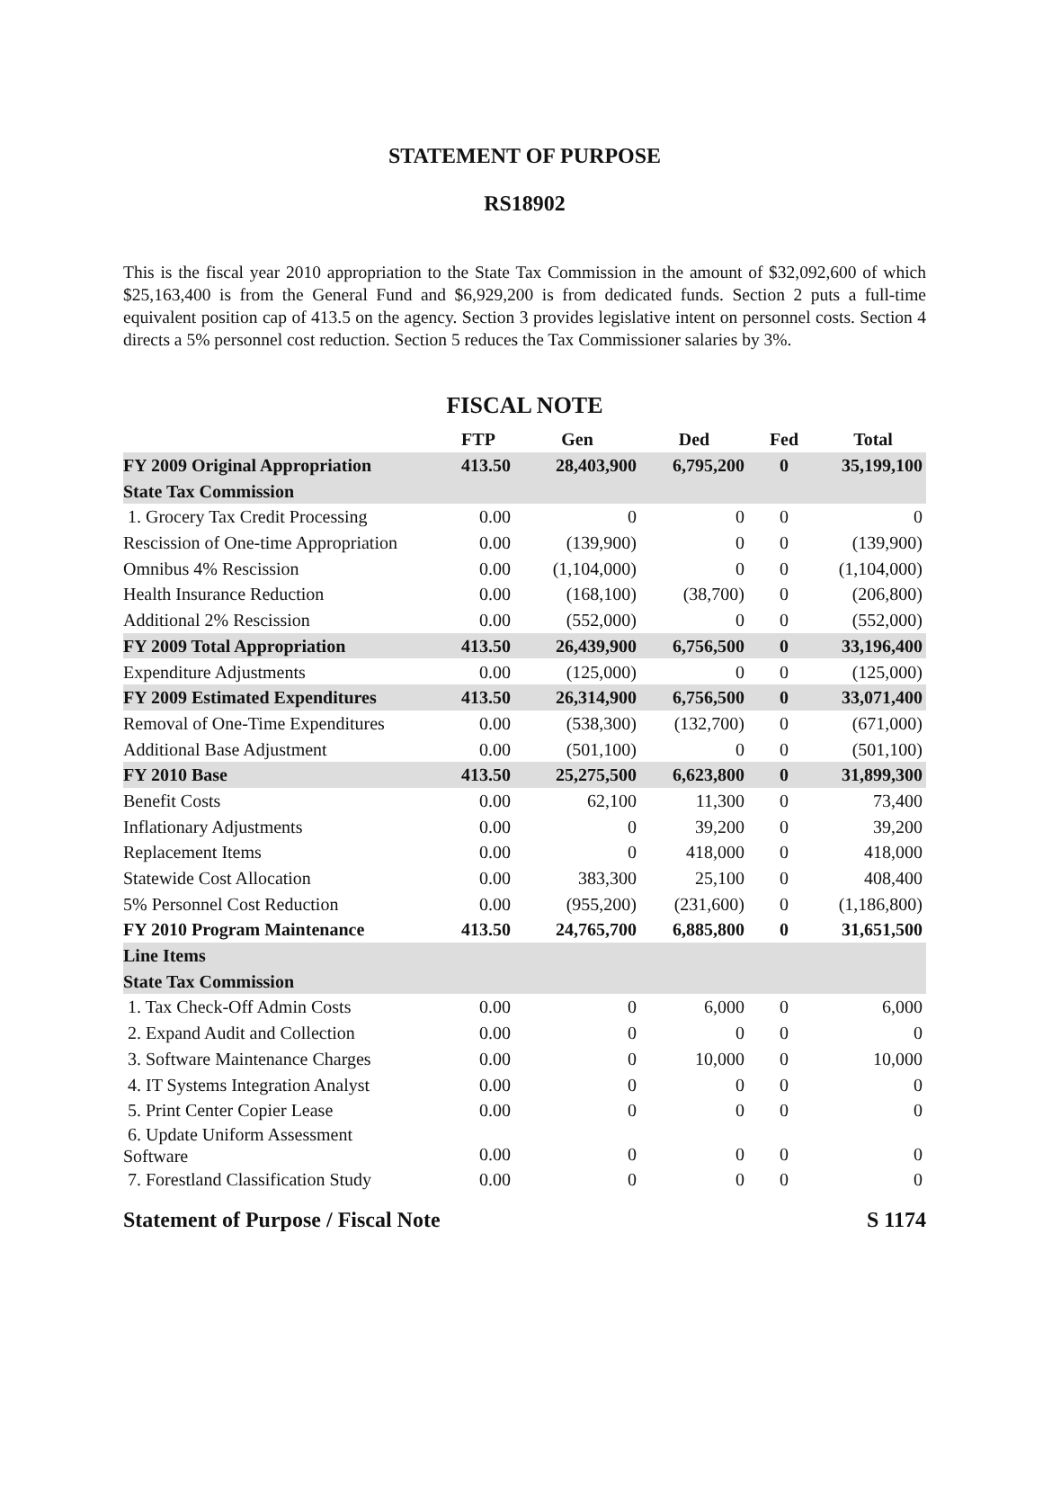STATEMENT OF PURPOSE
RS18902
This is the fiscal year 2010 appropriation to the State Tax Commission in the amount of $32,092,600 of which $25,163,400 is from the General Fund and $6,929,200 is from dedicated funds. Section 2 puts a full-time equivalent position cap of 413.5 on the agency. Section 3 provides legislative intent on personnel costs. Section 4 directs a 5% personnel cost reduction. Section 5 reduces the Tax Commissioner salaries by 3%.
FISCAL NOTE
| | FTP | Gen | Ded | Fed | Total |
| --- | --- | --- | --- | --- | --- |
| FY 2009 Original Appropriation | 413.50 | 28,403,900 | 6,795,200 | 0 | 35,199,100 |
| State Tax Commission | | | | | |
| 1. Grocery Tax Credit Processing | 0.00 | 0 | 0 | 0 | 0 |
| Rescission of One-time Appropriation | 0.00 | (139,900) | 0 | 0 | (139,900) |
| Omnibus 4% Rescission | 0.00 | (1,104,000) | 0 | 0 | (1,104,000) |
| Health Insurance Reduction | 0.00 | (168,100) | (38,700) | 0 | (206,800) |
| Additional 2% Rescission | 0.00 | (552,000) | 0 | 0 | (552,000) |
| FY 2009 Total Appropriation | 413.50 | 26,439,900 | 6,756,500 | 0 | 33,196,400 |
| Expenditure Adjustments | 0.00 | (125,000) | 0 | 0 | (125,000) |
| FY 2009 Estimated Expenditures | 413.50 | 26,314,900 | 6,756,500 | 0 | 33,071,400 |
| Removal of One-Time Expenditures | 0.00 | (538,300) | (132,700) | 0 | (671,000) |
| Additional Base Adjustment | 0.00 | (501,100) | 0 | 0 | (501,100) |
| FY 2010 Base | 413.50 | 25,275,500 | 6,623,800 | 0 | 31,899,300 |
| Benefit Costs | 0.00 | 62,100 | 11,300 | 0 | 73,400 |
| Inflationary Adjustments | 0.00 | 0 | 39,200 | 0 | 39,200 |
| Replacement Items | 0.00 | 0 | 418,000 | 0 | 418,000 |
| Statewide Cost Allocation | 0.00 | 383,300 | 25,100 | 0 | 408,400 |
| 5% Personnel Cost Reduction | 0.00 | (955,200) | (231,600) | 0 | (1,186,800) |
| FY 2010 Program Maintenance | 413.50 | 24,765,700 | 6,885,800 | 0 | 31,651,500 |
| Line Items | | | | | |
| State Tax Commission | | | | | |
| 1. Tax Check-Off Admin Costs | 0.00 | 0 | 6,000 | 0 | 6,000 |
| 2. Expand Audit and Collection | 0.00 | 0 | 0 | 0 | 0 |
| 3. Software Maintenance Charges | 0.00 | 0 | 10,000 | 0 | 10,000 |
| 4. IT Systems Integration Analyst | 0.00 | 0 | 0 | 0 | 0 |
| 5. Print Center Copier Lease | 0.00 | 0 | 0 | 0 | 0 |
| 6. Update Uniform Assessment Software | 0.00 | 0 | 0 | 0 | 0 |
| 7. Forestland Classification Study | 0.00 | 0 | 0 | 0 | 0 |
Statement of Purpose / Fiscal Note S 1174